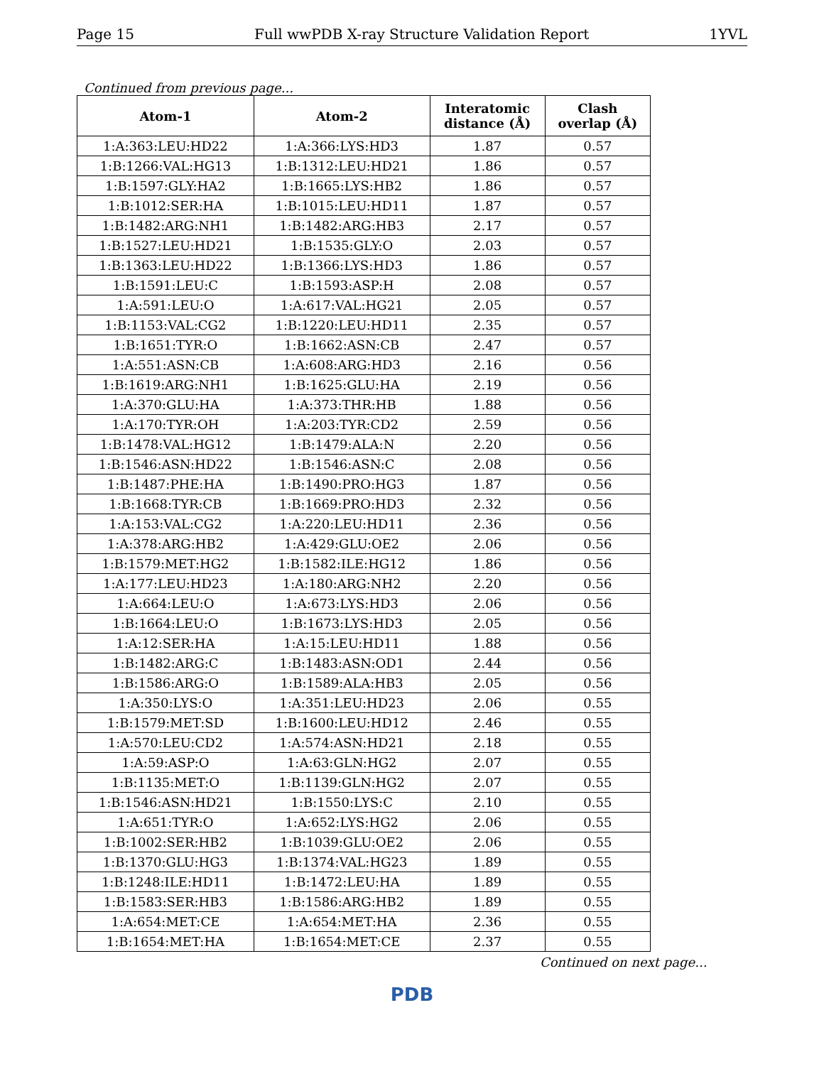Page 15 Full wwPDB X-ray Structure Validation Report 1YVL
Continued from previous page...
| Atom-1 | Atom-2 | Interatomic distance (Å) | Clash overlap (Å) |
| --- | --- | --- | --- |
| 1:A:363:LEU:HD22 | 1:A:366:LYS:HD3 | 1.87 | 0.57 |
| 1:B:1266:VAL:HG13 | 1:B:1312:LEU:HD21 | 1.86 | 0.57 |
| 1:B:1597:GLY:HA2 | 1:B:1665:LYS:HB2 | 1.86 | 0.57 |
| 1:B:1012:SER:HA | 1:B:1015:LEU:HD11 | 1.87 | 0.57 |
| 1:B:1482:ARG:NH1 | 1:B:1482:ARG:HB3 | 2.17 | 0.57 |
| 1:B:1527:LEU:HD21 | 1:B:1535:GLY:O | 2.03 | 0.57 |
| 1:B:1363:LEU:HD22 | 1:B:1366:LYS:HD3 | 1.86 | 0.57 |
| 1:B:1591:LEU:C | 1:B:1593:ASP:H | 2.08 | 0.57 |
| 1:A:591:LEU:O | 1:A:617:VAL:HG21 | 2.05 | 0.57 |
| 1:B:1153:VAL:CG2 | 1:B:1220:LEU:HD11 | 2.35 | 0.57 |
| 1:B:1651:TYR:O | 1:B:1662:ASN:CB | 2.47 | 0.57 |
| 1:A:551:ASN:CB | 1:A:608:ARG:HD3 | 2.16 | 0.56 |
| 1:B:1619:ARG:NH1 | 1:B:1625:GLU:HA | 2.19 | 0.56 |
| 1:A:370:GLU:HA | 1:A:373:THR:HB | 1.88 | 0.56 |
| 1:A:170:TYR:OH | 1:A:203:TYR:CD2 | 2.59 | 0.56 |
| 1:B:1478:VAL:HG12 | 1:B:1479:ALA:N | 2.20 | 0.56 |
| 1:B:1546:ASN:HD22 | 1:B:1546:ASN:C | 2.08 | 0.56 |
| 1:B:1487:PHE:HA | 1:B:1490:PRO:HG3 | 1.87 | 0.56 |
| 1:B:1668:TYR:CB | 1:B:1669:PRO:HD3 | 2.32 | 0.56 |
| 1:A:153:VAL:CG2 | 1:A:220:LEU:HD11 | 2.36 | 0.56 |
| 1:A:378:ARG:HB2 | 1:A:429:GLU:OE2 | 2.06 | 0.56 |
| 1:B:1579:MET:HG2 | 1:B:1582:ILE:HG12 | 1.86 | 0.56 |
| 1:A:177:LEU:HD23 | 1:A:180:ARG:NH2 | 2.20 | 0.56 |
| 1:A:664:LEU:O | 1:A:673:LYS:HD3 | 2.06 | 0.56 |
| 1:B:1664:LEU:O | 1:B:1673:LYS:HD3 | 2.05 | 0.56 |
| 1:A:12:SER:HA | 1:A:15:LEU:HD11 | 1.88 | 0.56 |
| 1:B:1482:ARG:C | 1:B:1483:ASN:OD1 | 2.44 | 0.56 |
| 1:B:1586:ARG:O | 1:B:1589:ALA:HB3 | 2.05 | 0.56 |
| 1:A:350:LYS:O | 1:A:351:LEU:HD23 | 2.06 | 0.55 |
| 1:B:1579:MET:SD | 1:B:1600:LEU:HD12 | 2.46 | 0.55 |
| 1:A:570:LEU:CD2 | 1:A:574:ASN:HD21 | 2.18 | 0.55 |
| 1:A:59:ASP:O | 1:A:63:GLN:HG2 | 2.07 | 0.55 |
| 1:B:1135:MET:O | 1:B:1139:GLN:HG2 | 2.07 | 0.55 |
| 1:B:1546:ASN:HD21 | 1:B:1550:LYS:C | 2.10 | 0.55 |
| 1:A:651:TYR:O | 1:A:652:LYS:HG2 | 2.06 | 0.55 |
| 1:B:1002:SER:HB2 | 1:B:1039:GLU:OE2 | 2.06 | 0.55 |
| 1:B:1370:GLU:HG3 | 1:B:1374:VAL:HG23 | 1.89 | 0.55 |
| 1:B:1248:ILE:HD11 | 1:B:1472:LEU:HA | 1.89 | 0.55 |
| 1:B:1583:SER:HB3 | 1:B:1586:ARG:HB2 | 1.89 | 0.55 |
| 1:A:654:MET:CE | 1:A:654:MET:HA | 2.36 | 0.55 |
| 1:B:1654:MET:HA | 1:B:1654:MET:CE | 2.37 | 0.55 |
Continued on next page...
PDB